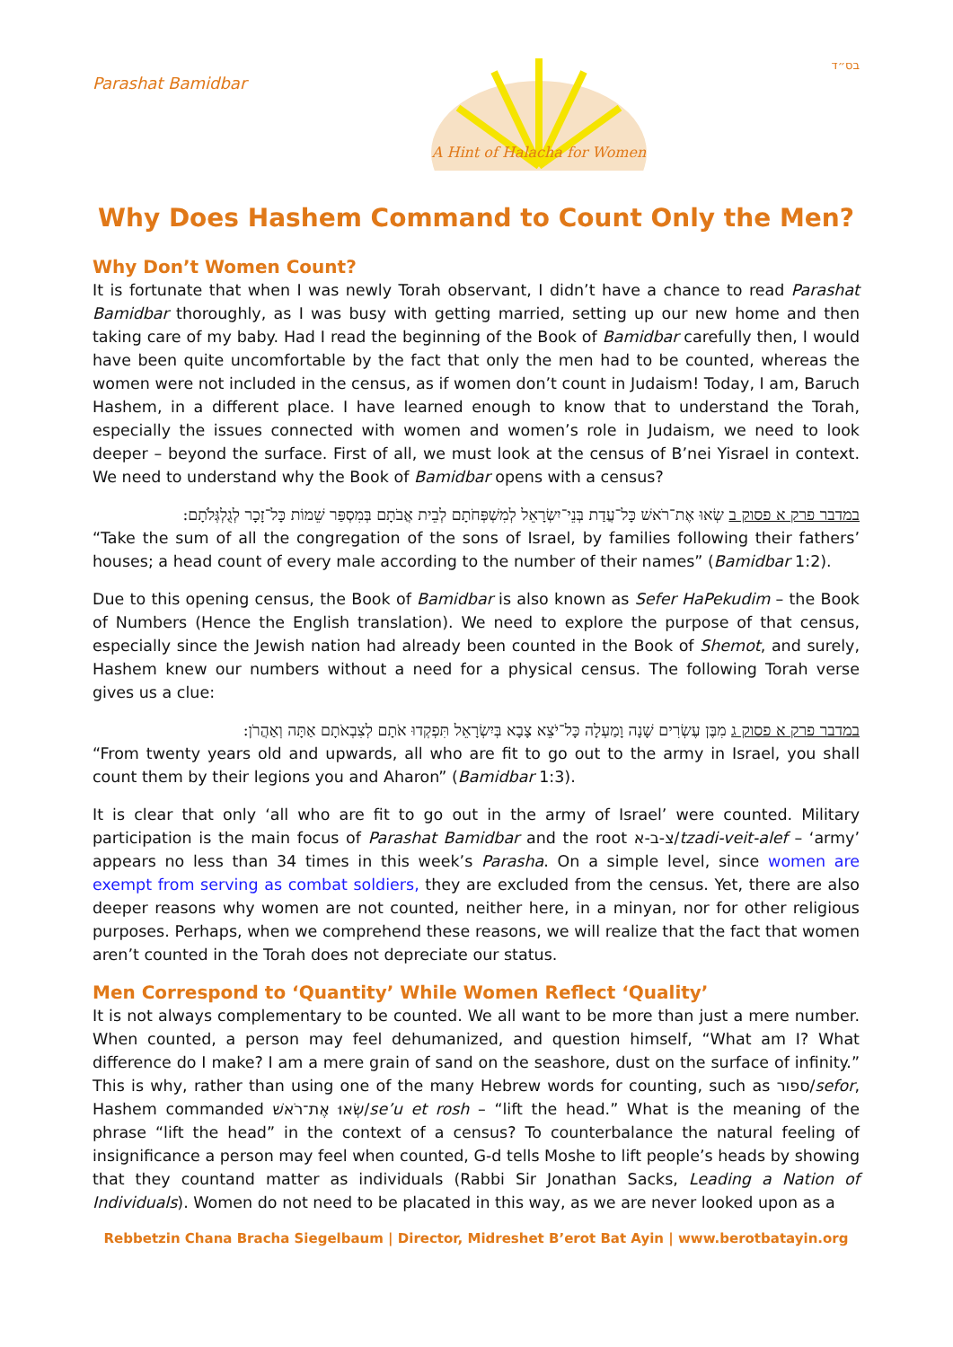Parashat Bamidbar
A Hint of Halacha for Women
בס״ד
Why Does Hashem Command to Count Only the Men?
Why Don’t Women Count?
It is fortunate that when I was newly Torah observant, I didn’t have a chance to read Parashat Bamidbar thoroughly, as I was busy with getting married, setting up our new home and then taking care of my baby. Had I read the beginning of the Book of Bamidbar carefully then, I would have been quite uncomfortable by the fact that only the men had to be counted, whereas the women were not included in the census, as if women don’t count in Judaism! Today, I am, Baruch Hashem, in a different place. I have learned enough to know that to understand the Torah, especially the issues connected with women and women’s role in Judaism, we need to look deeper – beyond the surface. First of all, we must look at the census of B’nei Yisrael in context. We need to understand why the Book of Bamidbar opens with a census?
במדבר פרק א פסוק ב שְׂאוּ אֶת־רֹאשׁ כָּל־עֲדַת בְּנֵי־יִשְׂרָאֵל לְמִשְׁפְּחֹתָם לְבֵית אֲבֹתָם בְּמִסְפַּר שֵׁמוֹת כָּל־זָכָר לְגֻלְגְּלֹתָם:
“Take the sum of all the congregation of the sons of Israel, by families following their fathers’ houses; a head count of every male according to the number of their names” (Bamidbar 1:2).
Due to this opening census, the Book of Bamidbar is also known as Sefer HaPekudim – the Book of Numbers (Hence the English translation). We need to explore the purpose of that census, especially since the Jewish nation had already been counted in the Book of Shemot, and surely, Hashem knew our numbers without a need for a physical census. The following Torah verse gives us a clue:
במדבר פרק א פסוק ג מִבֶּן עֶשְׂרִים שָׁנָה וָמַעְלָה כָּל־יֹצֵא צָבָא בְּיִשְׂרָאֵל תִּפְקְדוּ אֹתָם לְצִבְאֹתָם אַתָּה וְאַהֲרֹן:
“From twenty years old and upwards, all who are fit to go out to the army in Israel, you shall count them by their legions you and Aharon” (Bamidbar 1:3).
It is clear that only ‘all who are fit to go out in the army of Israel’ were counted. Military participation is the main focus of Parashat Bamidbar and the root צ-ב-א/tzadi-veit-alef – ‘army’ appears no less than 34 times in this week’s Parasha. On a simple level, since women are exempt from serving as combat soldiers, they are excluded from the census. Yet, there are also deeper reasons why women are not counted, neither here, in a minyan, nor for other religious purposes. Perhaps, when we comprehend these reasons, we will realize that the fact that women aren’t counted in the Torah does not depreciate our status.
Men Correspond to ‘Quantity’ While Women Reflect ‘Quality’
It is not always complementary to be counted. We all want to be more than just a mere number. When counted, a person may feel dehumanized, and question himself, “What am I? What difference do I make? I am a mere grain of sand on the seashore, dust on the surface of infinity.” This is why, rather than using one of the many Hebrew words for counting, such as ספור/sefor, Hashem commanded שְׂאוּ אֶת־רֹאשׁ/se’u et rosh – “lift the head.” What is the meaning of the phrase “lift the head” in the context of a census? To counterbalance the natural feeling of insignificance a person may feel when counted, G-d tells Moshe to lift people’s heads by showing that they countand matter as individuals (Rabbi Sir Jonathan Sacks, Leading a Nation of Individuals). Women do not need to be placated in this way, as we are never looked upon as a
Rebbetzin Chana Bracha Siegelbaum | Director, Midreshet B’erot Bat Ayin | www.berotbatayin.org